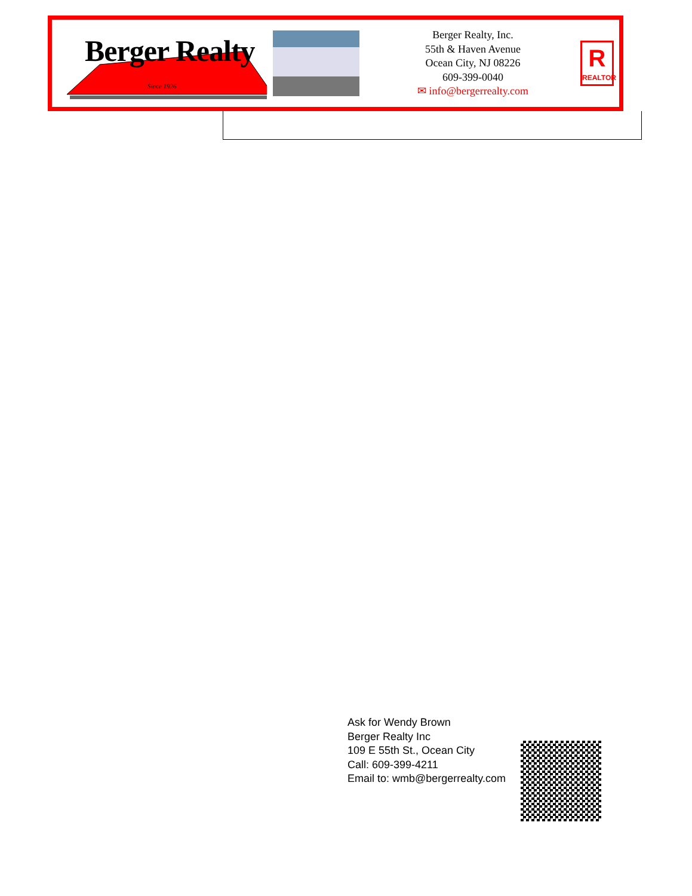Berger Realty
Since 1926
Berger Realty, Inc.
55th & Haven Avenue
Ocean City, NJ 08226
609-399-0040
✉ info@bergerrealty.com
R
REALTOR
Ask for Wendy Brown
Berger Realty Inc
109 E 55th St., Ocean City
Call: 609-399-4211
Email to: wmb@bergerrealty.com